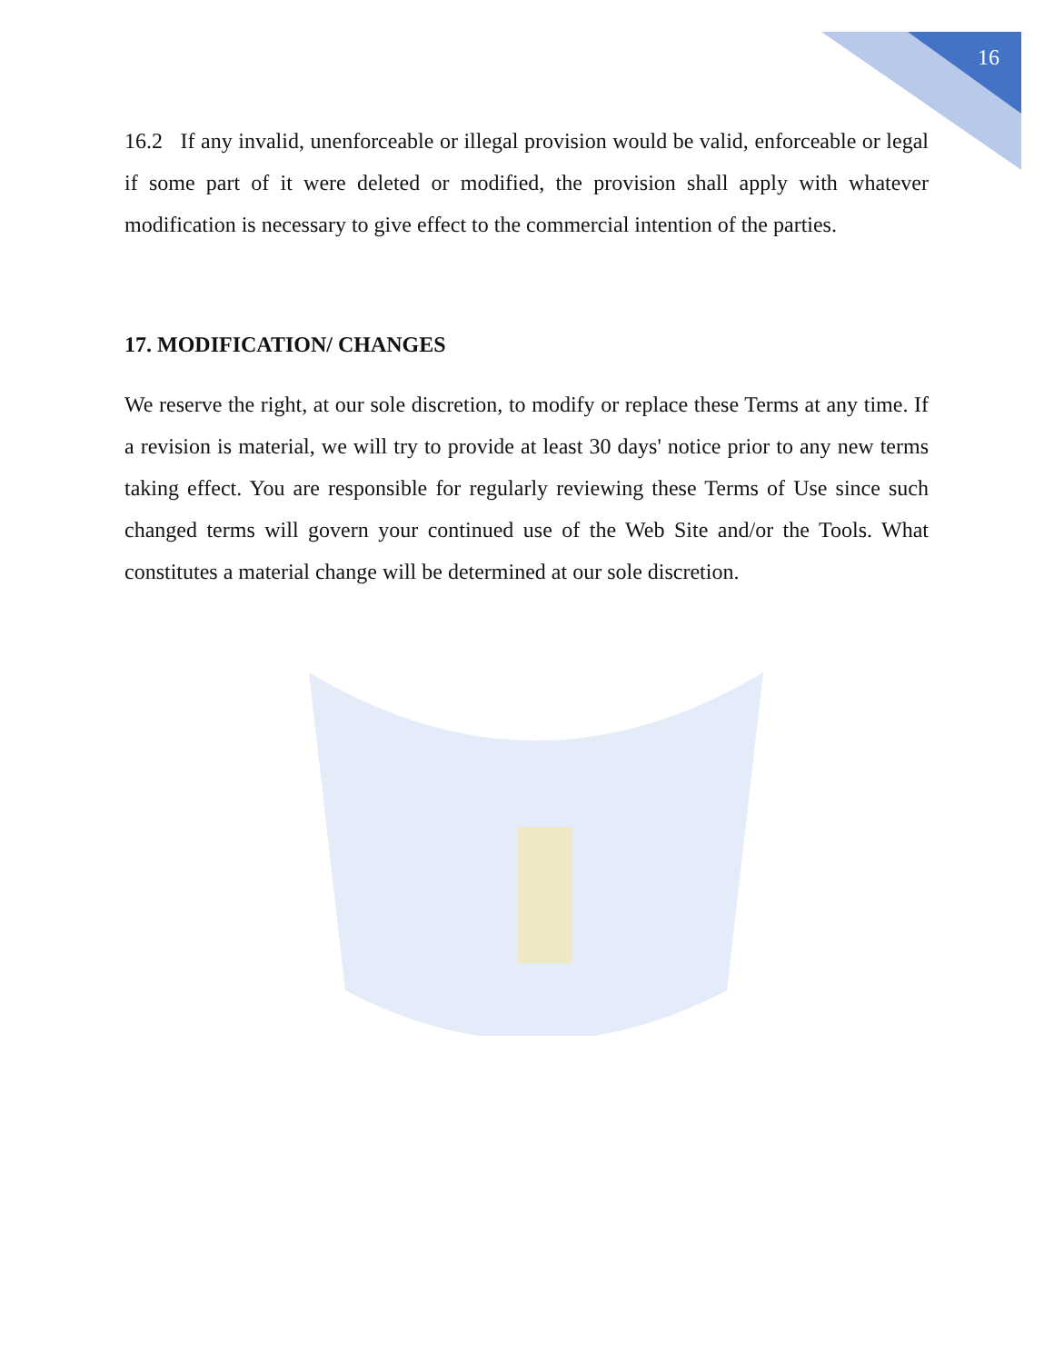16
16.2 If any invalid, unenforceable or illegal provision would be valid, enforceable or legal if some part of it were deleted or modified, the provision shall apply with whatever modification is necessary to give effect to the commercial intention of the parties.
17. MODIFICATION/ CHANGES
We reserve the right, at our sole discretion, to modify or replace these Terms at any time. If a revision is material, we will try to provide at least 30 days' notice prior to any new terms taking effect. You are responsible for regularly reviewing these Terms of Use since such changed terms will govern your continued use of the Web Site and/or the Tools. What constitutes a material change will be determined at our sole discretion.